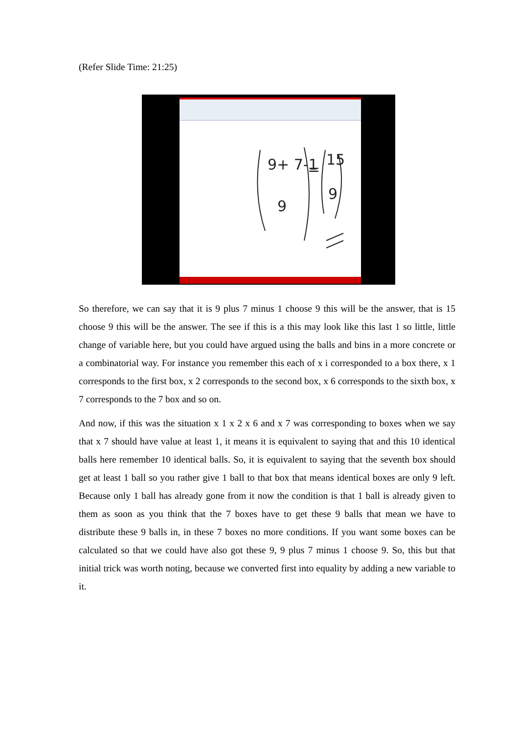(Refer Slide Time: 21:25)
9+ 7-1
9
=
15
9
So therefore, we can say that it is 9 plus 7 minus 1 choose 9 this will be the answer, that is 15 choose 9 this will be the answer. The see if this is a this may look like this last 1 so little, little change of variable here, but you could have argued using the balls and bins in a more concrete or a combinatorial way. For instance you remember this each of x i corresponded to a box there, x 1 corresponds to the first box, x 2 corresponds to the second box, x 6 corresponds to the sixth box, x 7 corresponds to the 7 box and so on.
And now, if this was the situation x 1 x 2 x 6 and x 7 was corresponding to boxes when we say that x 7 should have value at least 1, it means it is equivalent to saying that and this 10 identical balls here remember 10 identical balls. So, it is equivalent to saying that the seventh box should get at least 1 ball so you rather give 1 ball to that box that means identical boxes are only 9 left. Because only 1 ball has already gone from it now the condition is that 1 ball is already given to them as soon as you think that the 7 boxes have to get these 9 balls that mean we have to distribute these 9 balls in, in these 7 boxes no more conditions. If you want some boxes can be calculated so that we could have also got these 9, 9 plus 7 minus 1 choose 9. So, this but that initial trick was worth noting, because we converted first into equality by adding a new variable to it.